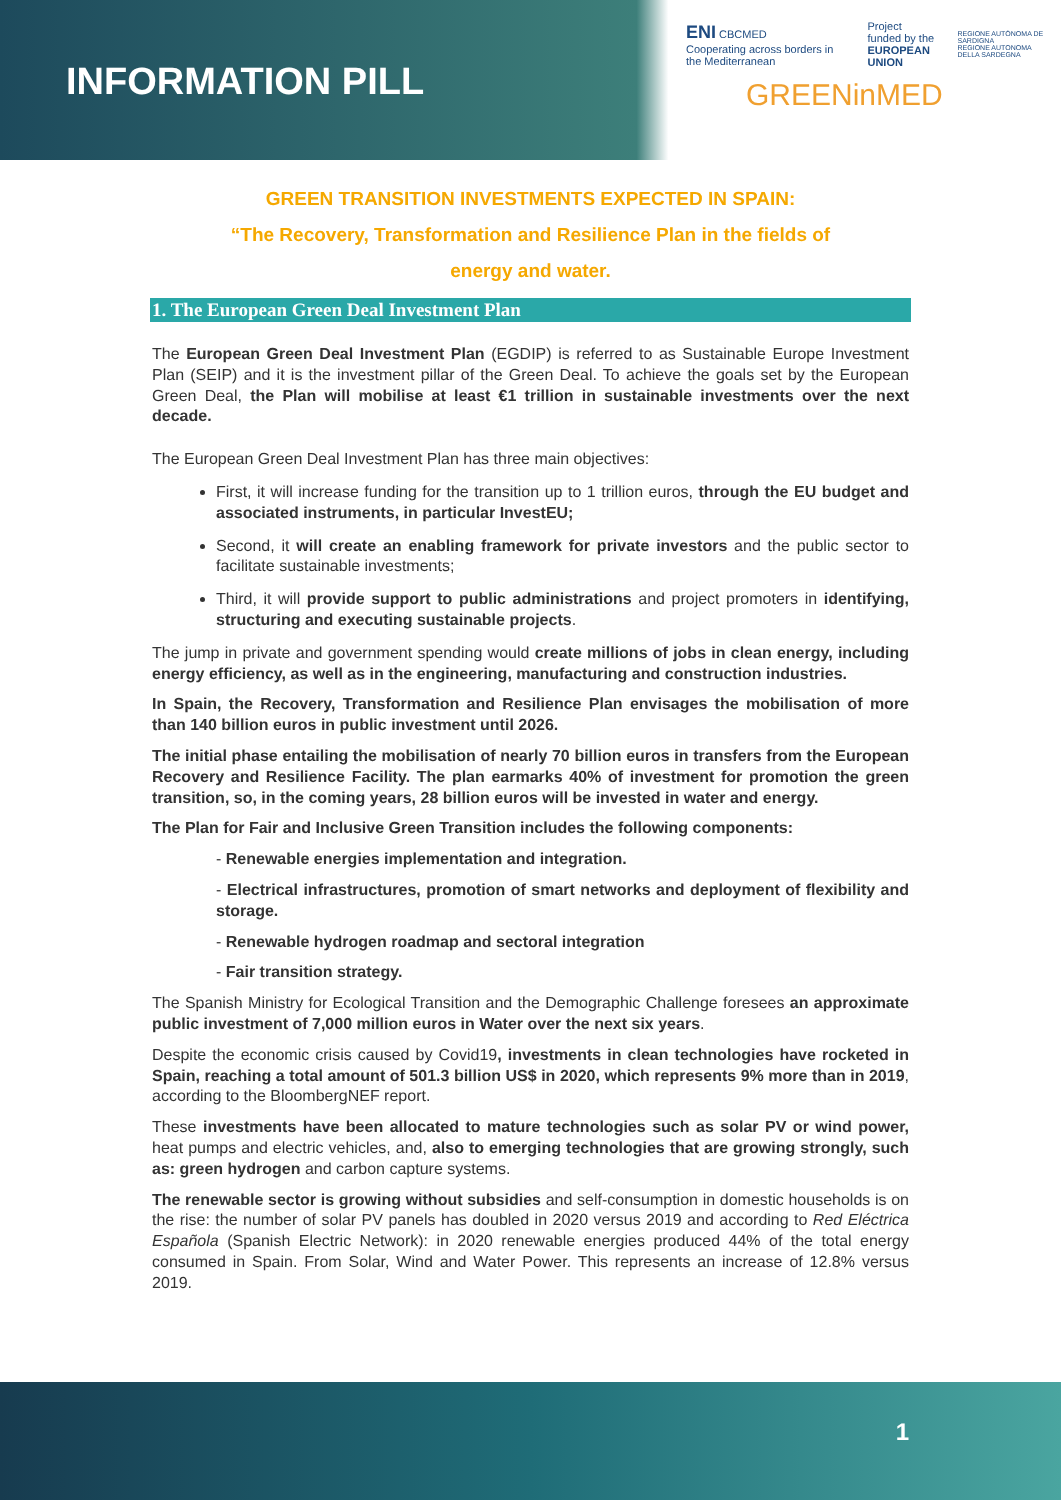INFORMATION PILL
ENI CBCMED
Cooperating across borders in the Mediterranean Project funded by the
EUROPEAN UNION REGIONE AUTÒNOMA DE SARDIGNA
REGIONE AUTONOMA DELLA SARDEGNA
GREENinMED
GREEN TRANSITION INVESTMENTS EXPECTED IN SPAIN:
“The Recovery, Transformation and Resilience Plan in the fields of
energy and water.
1. The European Green Deal Investment Plan
The European Green Deal Investment Plan (EGDIP) is referred to as Sustainable Europe Investment Plan (SEIP) and it is the investment pillar of the Green Deal. To achieve the goals set by the European Green Deal, the Plan will mobilise at least €1 trillion in sustainable investments over the next decade.
The European Green Deal Investment Plan has three main objectives:
First, it will increase funding for the transition up to 1 trillion euros, through the EU budget and associated instruments, in particular InvestEU;
Second, it will create an enabling framework for private investors and the public sector to facilitate sustainable investments;
Third, it will provide support to public administrations and project promoters in identifying, structuring and executing sustainable projects.
The jump in private and government spending would create millions of jobs in clean energy, including energy efficiency, as well as in the engineering, manufacturing and construction industries.
In Spain, the Recovery, Transformation and Resilience Plan envisages the mobilisation of more than 140 billion euros in public investment until 2026.
The initial phase entailing the mobilisation of nearly 70 billion euros in transfers from the European Recovery and Resilience Facility. The plan earmarks 40% of investment for promotion the green transition, so, in the coming years, 28 billion euros will be invested in water and energy.
The Plan for Fair and Inclusive Green Transition includes the following components:
- Renewable energies implementation and integration.
- Electrical infrastructures, promotion of smart networks and deployment of flexibility and storage.
- Renewable hydrogen roadmap and sectoral integration
- Fair transition strategy.
The Spanish Ministry for Ecological Transition and the Demographic Challenge foresees an approximate public investment of 7,000 million euros in Water over the next six years.
Despite the economic crisis caused by Covid19, investments in clean technologies have rocketed in Spain, reaching a total amount of 501.3 billion US$ in 2020, which represents 9% more than in 2019, according to the BloombergNEF report.
These investments have been allocated to mature technologies such as solar PV or wind power, heat pumps and electric vehicles, and, also to emerging technologies that are growing strongly, such as: green hydrogen and carbon capture systems.
The renewable sector is growing without subsidies and self-consumption in domestic households is on the rise: the number of solar PV panels has doubled in 2020 versus 2019 and according to Red Eléctrica Española (Spanish Electric Network): in 2020 renewable energies produced 44% of the total energy consumed in Spain. From Solar, Wind and Water Power. This represents an increase of 12.8% versus 2019.
1